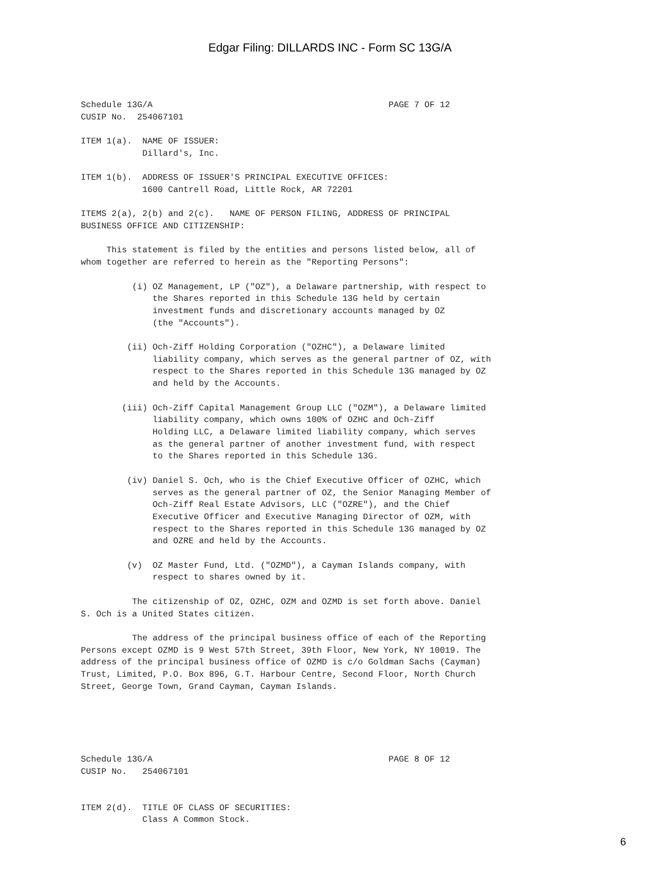Edgar Filing: DILLARDS INC - Form SC 13G/A
Schedule 13G/A                                              PAGE 7 OF 12
CUSIP No.  254067101

ITEM 1(a).  NAME OF ISSUER:
            Dillard's, Inc.

ITEM 1(b).  ADDRESS OF ISSUER'S PRINCIPAL EXECUTIVE OFFICES:
            1600 Cantrell Road, Little Rock, AR 72201

ITEMS 2(a), 2(b) and 2(c).   NAME OF PERSON FILING, ADDRESS OF PRINCIPAL
BUSINESS OFFICE AND CITIZENSHIP:

     This statement is filed by the entities and persons listed below, all of
whom together are referred to herein as the "Reporting Persons":

          (i) OZ Management, LP ("OZ"), a Delaware partnership, with respect to
              the Shares reported in this Schedule 13G held by certain
              investment funds and discretionary accounts managed by OZ
              (the "Accounts").

         (ii) Och-Ziff Holding Corporation ("OZHC"), a Delaware limited
              liability company, which serves as the general partner of OZ, with
              respect to the Shares reported in this Schedule 13G managed by OZ
              and held by the Accounts.

        (iii) Och-Ziff Capital Management Group LLC ("OZM"), a Delaware limited
              liability company, which owns 100% of OZHC and Och-Ziff
              Holding LLC, a Delaware limited liability company, which serves
              as the general partner of another investment fund, with respect
              to the Shares reported in this Schedule 13G.

         (iv) Daniel S. Och, who is the Chief Executive Officer of OZHC, which
              serves as the general partner of OZ, the Senior Managing Member of
              Och-Ziff Real Estate Advisors, LLC ("OZRE"), and the Chief
              Executive Officer and Executive Managing Director of OZM, with
              respect to the Shares reported in this Schedule 13G managed by OZ
              and OZRE and held by the Accounts.

         (v)  OZ Master Fund, Ltd. ("OZMD"), a Cayman Islands company, with
              respect to shares owned by it.

          The citizenship of OZ, OZHC, OZM and OZMD is set forth above. Daniel
S. Och is a United States citizen.

          The address of the principal business office of each of the Reporting
Persons except OZMD is 9 West 57th Street, 39th Floor, New York, NY 10019. The
address of the principal business office of OZMD is c/o Goldman Sachs (Cayman)
Trust, Limited, P.O. Box 896, G.T. Harbour Centre, Second Floor, North Church
Street, George Town, Grand Cayman, Cayman Islands.





Schedule 13G/A                                              PAGE 8 OF 12
CUSIP No.   254067101


ITEM 2(d).  TITLE OF CLASS OF SECURITIES:
            Class A Common Stock.
6